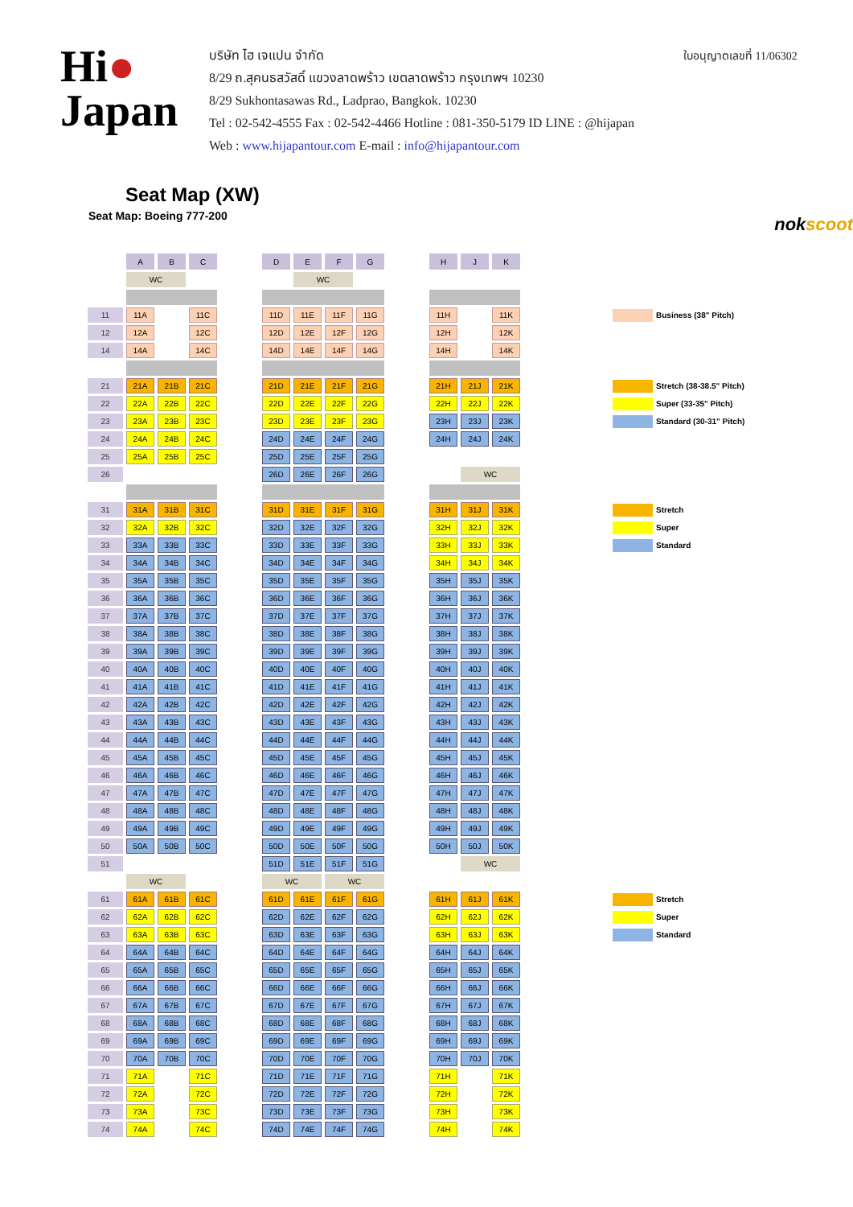Hi●
Japan
บริษัท ไฮ เจแปน จำกัด
8/29 ถ.สุคนธสวัสดิ์ แขวงลาดพร้าว เขตลาดพร้าว กรุงเทพฯ 10230
8/29 Sukhontasawas Rd., Ladprao, Bangkok. 10230
Tel : 02-542-4555 Fax : 02-542-4466 Hotline : 081-350-5179 ID LINE : @hijapan
Web : www.hijapantour.com E-mail : info@hijapantour.com
ใบอนุญาตเลขที่ 11/06302
Seat Map (XW)
Seat Map: Boeing 777-200 nokscoot
| | A | B | C | | D | E | F | G | | H | J | K | |
| | WC | | | | | WC | | | | | | | |
| 11 | 11A | | 11C | | 11D | 11E | 11F | 11G | | 11H | | 11K | Business (38" Pitch) |
| 12 | 12A | | 12C | | 12D | 12E | 12F | 12G | | 12H | | 12K | |
| 14 | 14A | | 14C | | 14D | 14E | 14F | 14G | | 14H | | 14K | |
| 21 | 21A | 21B | 21C | | 21D | 21E | 21F | 21G | | 21H | 21J | 21K | Stretch (38-38.5" Pitch) |
| 22 | 22A | 22B | 22C | | 22D | 22E | 22F | 22G | | 22H | 22J | 22K | Super (33-35" Pitch) |
| 23 | 23A | 23B | 23C | | 23D | 23E | 23F | 23G | | 23H | 23J | 23K | Standard (30-31" Pitch) |
| 24 | 24A | 24B | 24C | | 24D | 24E | 24F | 24G | | 24H | 24J | 24K | |
| 25 | 25A | 25B | 25C | | 25D | 25E | 25F | 25G | | | | | |
| 26 | | | | | 26D | 26E | 26F | 26G | | | WC | | |
| 31 | 31A | 31B | 31C | | 31D | 31E | 31F | 31G | | 31H | 31J | 31K | Stretch |
| 32 | 32A | 32B | 32C | | 32D | 32E | 32F | 32G | | 32H | 32J | 32K | Super |
| 33 | 33A | 33B | 33C | | 33D | 33E | 33F | 33G | | 33H | 33J | 33K | Standard |
| 34 | 34A | 34B | 34C | | 34D | 34E | 34F | 34G | | 34H | 34J | 34K | |
| 35 | 35A | 35B | 35C | | 35D | 35E | 35F | 35G | | 35H | 35J | 35K | |
| 36 | 36A | 36B | 36C | | 36D | 36E | 36F | 36G | | 36H | 36J | 36K | |
| 37 | 37A | 37B | 37C | | 37D | 37E | 37F | 37G | | 37H | 37J | 37K | |
| 38 | 38A | 38B | 38C | | 38D | 38E | 38F | 38G | | 38H | 38J | 38K | |
| 39 | 39A | 39B | 39C | | 39D | 39E | 39F | 39G | | 39H | 39J | 39K | |
| 40 | 40A | 40B | 40C | | 40D | 40E | 40F | 40G | | 40H | 40J | 40K | |
| 41 | 41A | 41B | 41C | | 41D | 41E | 41F | 41G | | 41H | 41J | 41K | |
| 42 | 42A | 42B | 42C | | 42D | 42E | 42F | 42G | | 42H | 42J | 42K | |
| 43 | 43A | 43B | 43C | | 43D | 43E | 43F | 43G | | 43H | 43J | 43K | |
| 44 | 44A | 44B | 44C | | 44D | 44E | 44F | 44G | | 44H | 44J | 44K | |
| 45 | 45A | 45B | 45C | | 45D | 45E | 45F | 45G | | 45H | 45J | 45K | |
| 46 | 46A | 46B | 46C | | 46D | 46E | 46F | 46G | | 46H | 46J | 46K | |
| 47 | 47A | 47B | 47C | | 47D | 47E | 47F | 47G | | 47H | 47J | 47K | |
| 48 | 48A | 48B | 48C | | 48D | 48E | 48F | 48G | | 48H | 48J | 48K | |
| 49 | 49A | 49B | 49C | | 49D | 49E | 49F | 49G | | 49H | 49J | 49K | |
| 50 | 50A | 50B | 50C | | 50D | 50E | 50F | 50G | | 50H | 50J | 50K | |
| 51 | | | | | 51D | 51E | 51F | 51G | | | WC | | |
| | WC | | | | WC | | WC | | | | | | |
| 61 | 61A | 61B | 61C | | 61D | 61E | 61F | 61G | | 61H | 61J | 61K | Stretch |
| 62 | 62A | 62B | 62C | | 62D | 62E | 62F | 62G | | 62H | 62J | 62K | Super |
| 63 | 63A | 63B | 63C | | 63D | 63E | 63F | 63G | | 63H | 63J | 63K | Standard |
| 64 | 64A | 64B | 64C | | 64D | 64E | 64F | 64G | | 64H | 64J | 64K | |
| 65 | 65A | 65B | 65C | | 65D | 65E | 65F | 65G | | 65H | 65J | 65K | |
| 66 | 66A | 66B | 66C | | 66D | 66E | 66F | 66G | | 66H | 66J | 66K | |
| 67 | 67A | 67B | 67C | | 67D | 67E | 67F | 67G | | 67H | 67J | 67K | |
| 68 | 68A | 68B | 68C | | 68D | 68E | 68F | 68G | | 68H | 68J | 68K | |
| 69 | 69A | 69B | 69C | | 69D | 69E | 69F | 69G | | 69H | 69J | 69K | |
| 70 | 70A | 70B | 70C | | 70D | 70E | 70F | 70G | | 70H | 70J | 70K | |
| 71 | 71A | | 71C | | 71D | 71E | 71F | 71G | | 71H | | 71K | |
| 72 | 72A | | 72C | | 72D | 72E | 72F | 72G | | 72H | | 72K | |
| 73 | 73A | | 73C | | 73D | 73E | 73F | 73G | | 73H | | 73K | |
| 74 | 74A | | 74C | | 74D | 74E | 74F | 74G | | 74H | | 74K | |